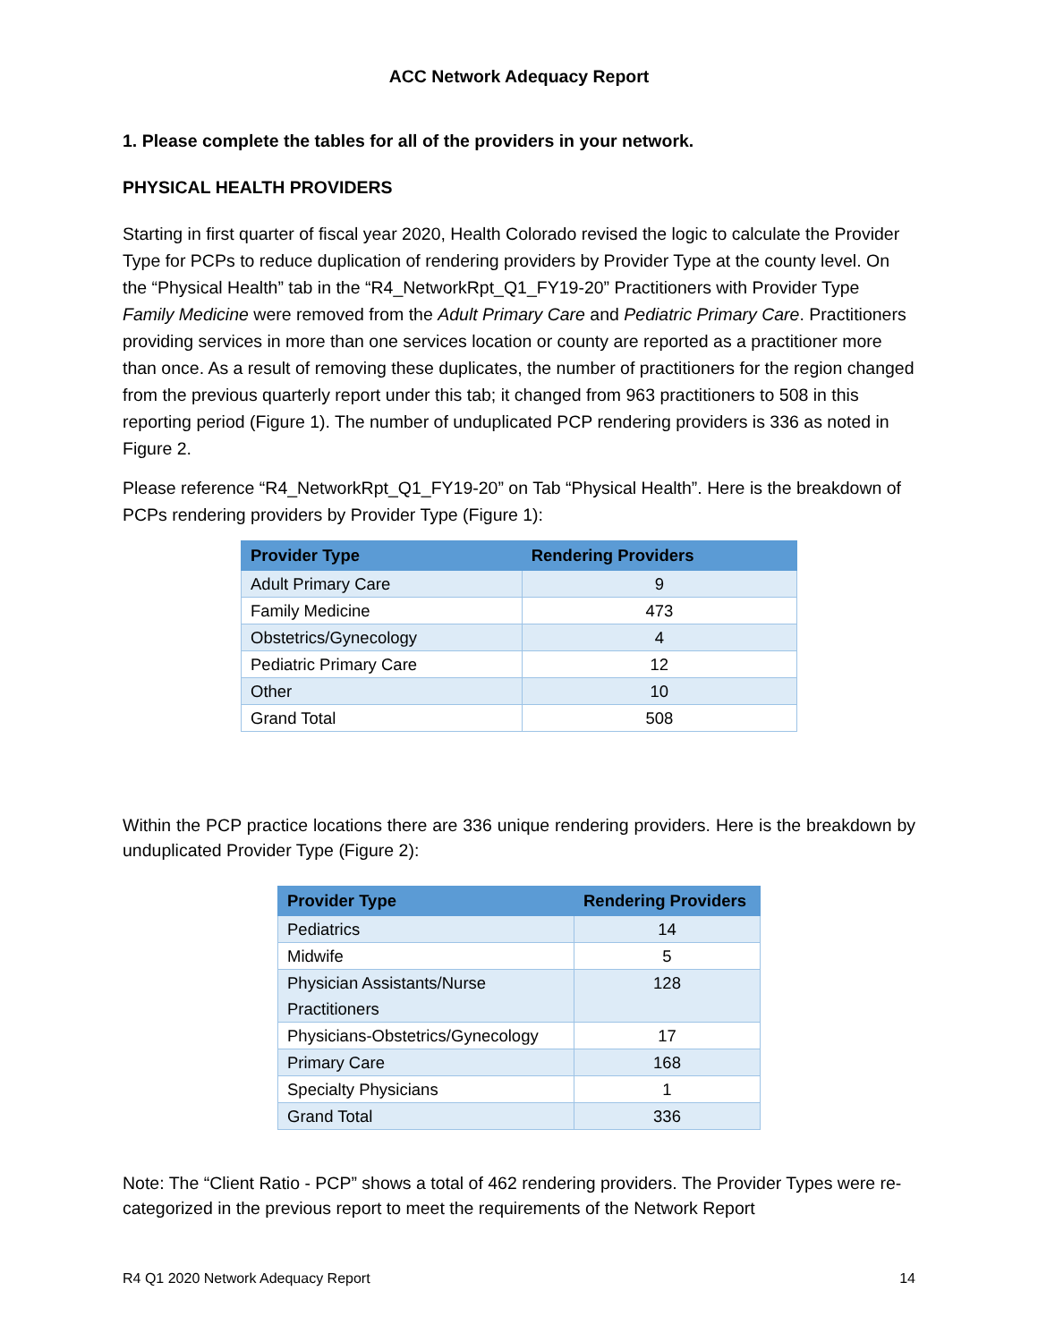ACC Network Adequacy Report
1. Please complete the tables for all of the providers in your network.
PHYSICAL HEALTH PROVIDERS
Starting in first quarter of fiscal year 2020, Health Colorado revised the logic to calculate the Provider Type for PCPs to reduce duplication of rendering providers by Provider Type at the county level. On the “Physical Health” tab in the “R4_NetworkRpt_Q1_FY19-20” Practitioners with Provider Type Family Medicine were removed from the Adult Primary Care and Pediatric Primary Care. Practitioners providing services in more than one services location or county are reported as a practitioner more than once. As a result of removing these duplicates, the number of practitioners for the region changed from the previous quarterly report under this tab; it changed from 963 practitioners to 508 in this reporting period (Figure 1). The number of unduplicated PCP rendering providers is 336 as noted in Figure 2.
Please reference “R4_NetworkRpt_Q1_FY19-20” on Tab “Physical Health”. Here is the breakdown of PCPs rendering providers by Provider Type (Figure 1):
| Provider Type | Rendering Providers |
| --- | --- |
| Adult Primary Care | 9 |
| Family Medicine | 473 |
| Obstetrics/Gynecology | 4 |
| Pediatric Primary Care | 12 |
| Other | 10 |
| Grand Total | 508 |
Within the PCP practice locations there are 336 unique rendering providers. Here is the breakdown by unduplicated Provider Type (Figure 2):
| Provider Type | Rendering Providers |
| --- | --- |
| Pediatrics | 14 |
| Midwife | 5 |
| Physician Assistants/Nurse Practitioners | 128 |
| Physicians-Obstetrics/Gynecology | 17 |
| Primary Care | 168 |
| Specialty Physicians | 1 |
| Grand Total | 336 |
Note: The “Client Ratio - PCP” shows a total of 462 rendering providers. The Provider Types were re-categorized in the previous report to meet the requirements of the Network Report
R4 Q1 2020 Network Adequacy Report 14